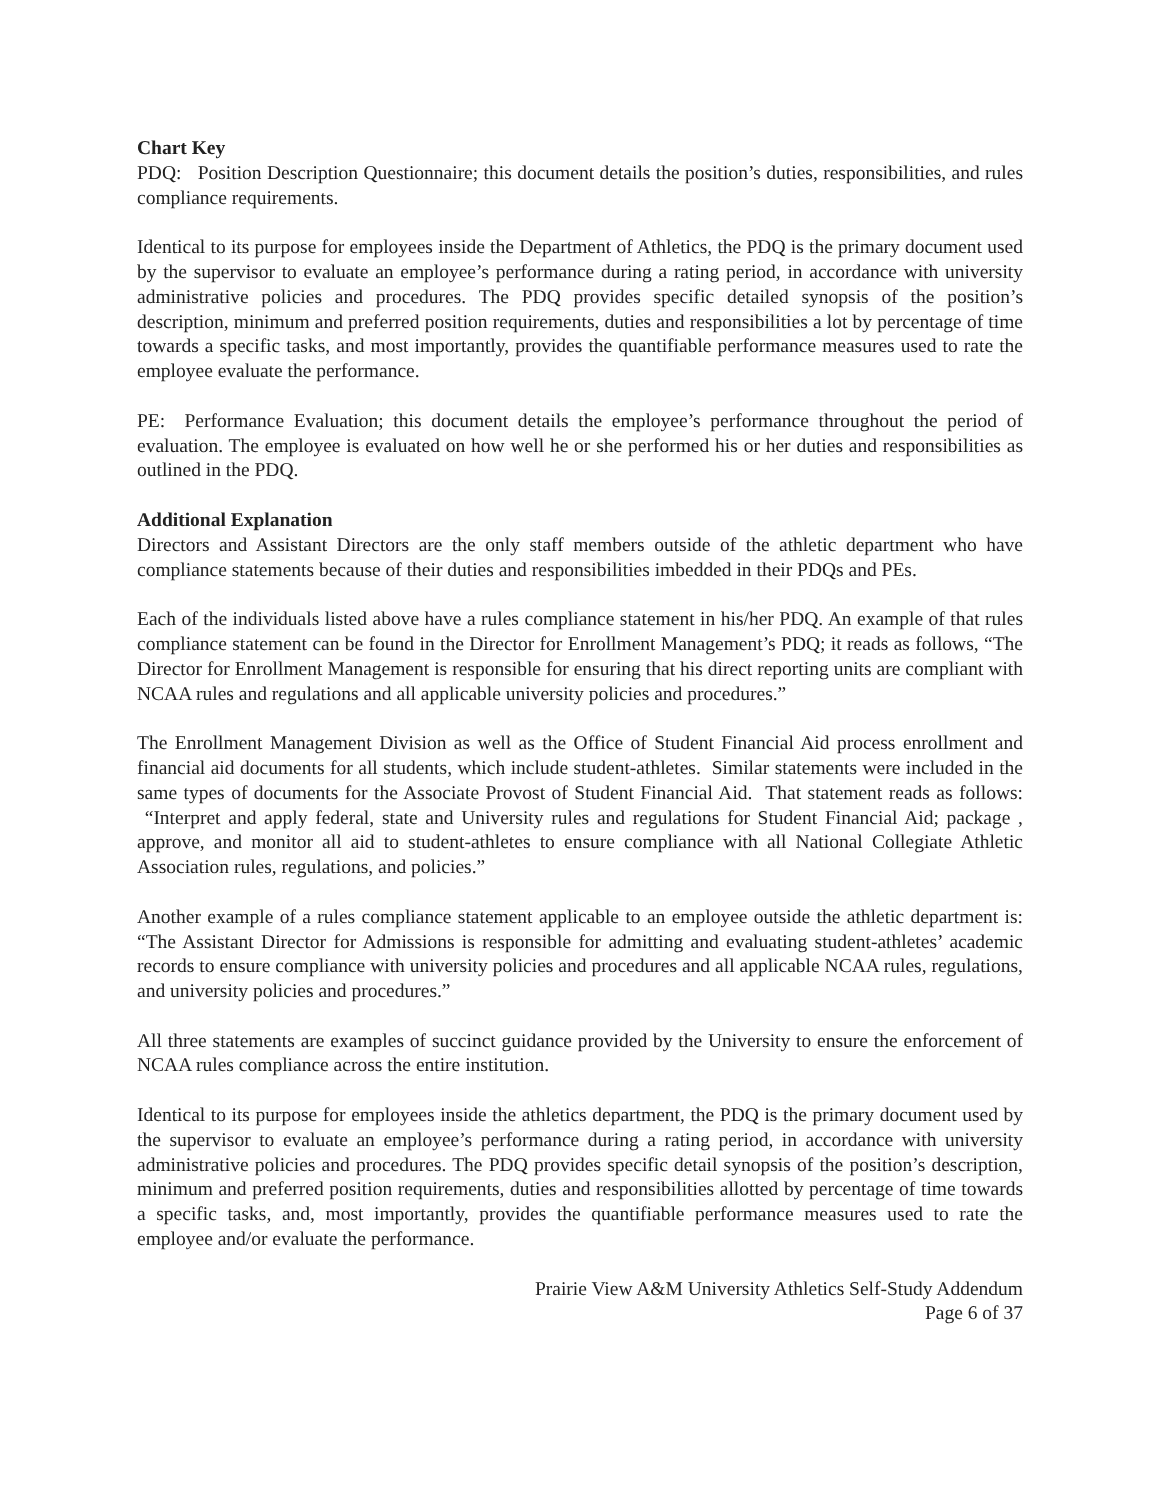Chart Key
PDQ: Position Description Questionnaire; this document details the position’s duties, responsibilities, and rules compliance requirements.
Identical to its purpose for employees inside the Department of Athletics, the PDQ is the primary document used by the supervisor to evaluate an employee’s performance during a rating period, in accordance with university administrative policies and procedures. The PDQ provides specific detailed synopsis of the position’s description, minimum and preferred position requirements, duties and responsibilities a lot by percentage of time towards a specific tasks, and most importantly, provides the quantifiable performance measures used to rate the employee evaluate the performance.
PE: Performance Evaluation; this document details the employee’s performance throughout the period of evaluation. The employee is evaluated on how well he or she performed his or her duties and responsibilities as outlined in the PDQ.
Additional Explanation
Directors and Assistant Directors are the only staff members outside of the athletic department who have compliance statements because of their duties and responsibilities imbedded in their PDQs and PEs.
Each of the individuals listed above have a rules compliance statement in his/her PDQ. An example of that rules compliance statement can be found in the Director for Enrollment Management’s PDQ; it reads as follows, “The Director for Enrollment Management is responsible for ensuring that his direct reporting units are compliant with NCAA rules and regulations and all applicable university policies and procedures.”
The Enrollment Management Division as well as the Office of Student Financial Aid process enrollment and financial aid documents for all students, which include student-athletes. Similar statements were included in the same types of documents for the Associate Provost of Student Financial Aid. That statement reads as follows: “Interpret and apply federal, state and University rules and regulations for Student Financial Aid; package , approve, and monitor all aid to student-athletes to ensure compliance with all National Collegiate Athletic Association rules, regulations, and policies.”
Another example of a rules compliance statement applicable to an employee outside the athletic department is: “The Assistant Director for Admissions is responsible for admitting and evaluating student-athletes’ academic records to ensure compliance with university policies and procedures and all applicable NCAA rules, regulations, and university policies and procedures.”
All three statements are examples of succinct guidance provided by the University to ensure the enforcement of NCAA rules compliance across the entire institution.
Identical to its purpose for employees inside the athletics department, the PDQ is the primary document used by the supervisor to evaluate an employee’s performance during a rating period, in accordance with university administrative policies and procedures. The PDQ provides specific detail synopsis of the position’s description, minimum and preferred position requirements, duties and responsibilities allotted by percentage of time towards a specific tasks, and, most importantly, provides the quantifiable performance measures used to rate the employee and/or evaluate the performance.
Prairie View A&M University Athletics Self-Study Addendum
Page 6 of 37